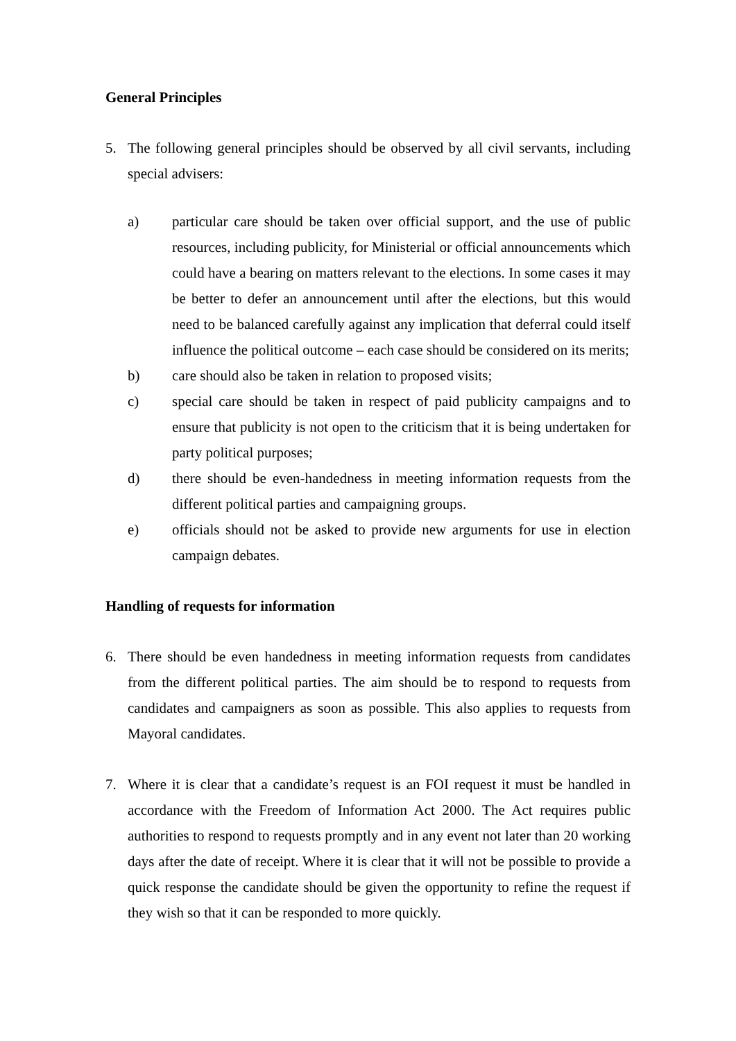General Principles
5. The following general principles should be observed by all civil servants, including special advisers:
a) particular care should be taken over official support, and the use of public resources, including publicity, for Ministerial or official announcements which could have a bearing on matters relevant to the elections. In some cases it may be better to defer an announcement until after the elections, but this would need to be balanced carefully against any implication that deferral could itself influence the political outcome – each case should be considered on its merits;
b) care should also be taken in relation to proposed visits;
c) special care should be taken in respect of paid publicity campaigns and to ensure that publicity is not open to the criticism that it is being undertaken for party political purposes;
d) there should be even-handedness in meeting information requests from the different political parties and campaigning groups.
e) officials should not be asked to provide new arguments for use in election campaign debates.
Handling of requests for information
6. There should be even handedness in meeting information requests from candidates from the different political parties. The aim should be to respond to requests from candidates and campaigners as soon as possible. This also applies to requests from Mayoral candidates.
7. Where it is clear that a candidate’s request is an FOI request it must be handled in accordance with the Freedom of Information Act 2000. The Act requires public authorities to respond to requests promptly and in any event not later than 20 working days after the date of receipt. Where it is clear that it will not be possible to provide a quick response the candidate should be given the opportunity to refine the request if they wish so that it can be responded to more quickly.